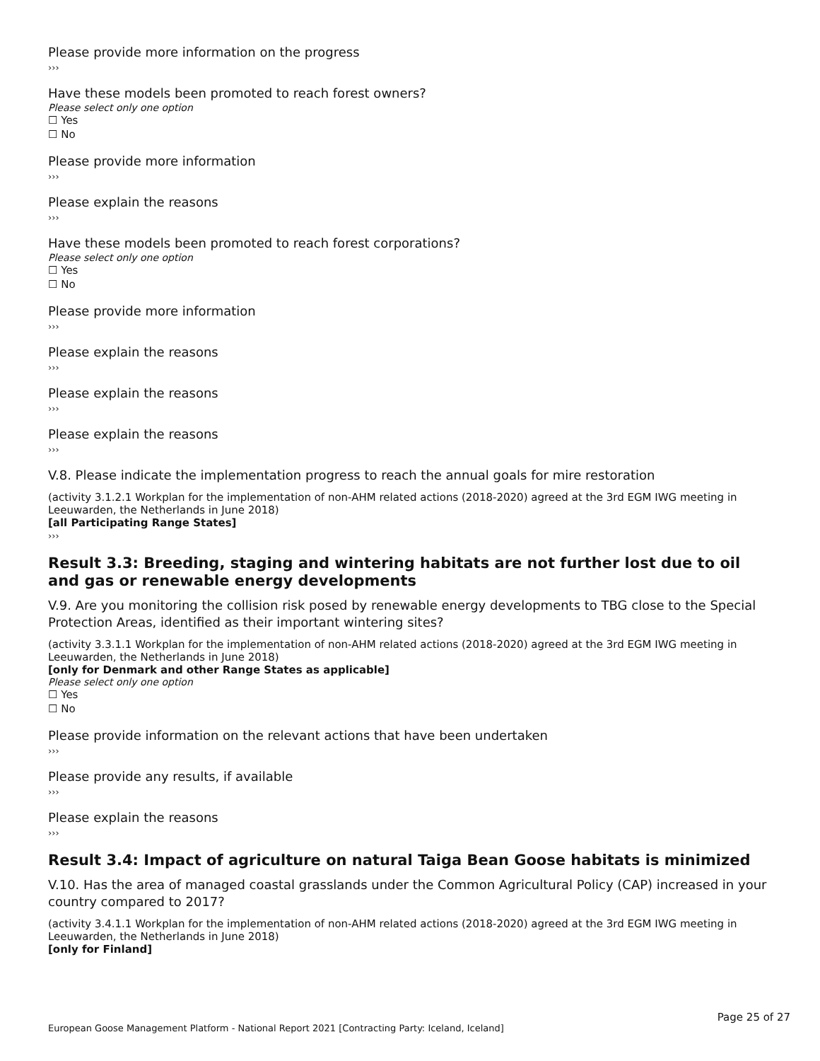Please provide more information on the progress
›››
Have these models been promoted to reach forest owners?
Please select only one option
☐ Yes
☐ No
Please provide more information
›››
Please explain the reasons
›››
Have these models been promoted to reach forest corporations?
Please select only one option
☐ Yes
☐ No
Please provide more information
›››
Please explain the reasons
›››
Please explain the reasons
›››
Please explain the reasons
›››
V.8. Please indicate the implementation progress to reach the annual goals for mire restoration
(activity 3.1.2.1 Workplan for the implementation of non-AHM related actions (2018-2020) agreed at the 3rd EGM IWG meeting in Leeuwarden, the Netherlands in June 2018)
[all Participating Range States]
›››
Result 3.3: Breeding, staging and wintering habitats are not further lost due to oil and gas or renewable energy developments
V.9. Are you monitoring the collision risk posed by renewable energy developments to TBG close to the Special Protection Areas, identified as their important wintering sites?
(activity 3.3.1.1 Workplan for the implementation of non-AHM related actions (2018-2020) agreed at the 3rd EGM IWG meeting in Leeuwarden, the Netherlands in June 2018)
[only for Denmark and other Range States as applicable]
Please select only one option
☐ Yes
☐ No
Please provide information on the relevant actions that have been undertaken
›››
Please provide any results, if available
›››
Please explain the reasons
›››
Result 3.4: Impact of agriculture on natural Taiga Bean Goose habitats is minimized
V.10. Has the area of managed coastal grasslands under the Common Agricultural Policy (CAP) increased in your country compared to 2017?
(activity 3.4.1.1 Workplan for the implementation of non-AHM related actions (2018-2020) agreed at the 3rd EGM IWG meeting in Leeuwarden, the Netherlands in June 2018)
[only for Finland]
Page 25 of 27
European Goose Management Platform - National Report 2021 [Contracting Party: Iceland, Iceland]